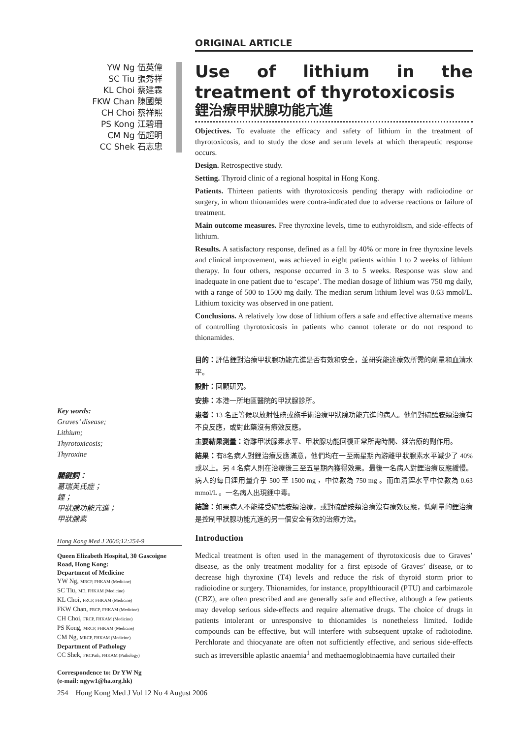ORIGINAL ARTICLE
YW Ng 伍英偉
SC Tiu 張秀祥
KL Choi 蔡建霖
FKW Chan 陳國榮
CH Choi 蔡祥熙
PS Kong 江碧珊
CM Ng 伍超明
CC Shek 石志忠
Use of lithium in the treatment of thyrotoxicosis
鋰治療甲狀腺功能亢進
Objectives. To evaluate the efficacy and safety of lithium in the treatment of thyrotoxicosis, and to study the dose and serum levels at which therapeutic response occurs.
Design. Retrospective study.
Setting. Thyroid clinic of a regional hospital in Hong Kong.
Patients. Thirteen patients with thyrotoxicosis pending therapy with radioiodine or surgery, in whom thionamides were contra-indicated due to adverse reactions or failure of treatment.
Main outcome measures. Free thyroxine levels, time to euthyroidism, and side-effects of lithium.
Results. A satisfactory response, defined as a fall by 40% or more in free thyroxine levels and clinical improvement, was achieved in eight patients within 1 to 2 weeks of lithium therapy. In four others, response occurred in 3 to 5 weeks. Response was slow and inadequate in one patient due to ‘escape’. The median dosage of lithium was 750 mg daily, with a range of 500 to 1500 mg daily. The median serum lithium level was 0.63 mmol/L. Lithium toxicity was observed in one patient.
Conclusions. A relatively low dose of lithium offers a safe and effective alternative means of controlling thyrotoxicosis in patients who cannot tolerate or do not respond to thionamides.
目的：評估鋰對治療甲狀腺功能亢進是否有效和安全，並研究能達療效所需的劑量和血清水平。
設計：回顧研究。
安排：本港一所地區醫院的甲狀腺診所。
患者：13 名正等候以放射性碘或施手術治療甲狀腺功能亢進的病人。他們對硫醯胺類治療有不良反應，或對此藥沒有療效反應。
主要結果測量：游離甲狀腺素水平、甲狀腺功能回復正常所需時間、鋰治療的副作用。
結果：有8名病人對鋰治療反應滿意，他們均在一至兩星期內游離甲狀腺素水平減少了 40% 或以上。另 4 名病人則在治療後三至五星期內獲得效果。最後一名病人對鋰治療反應緩慢。病人的每日鋰用量介乎 500 至 1500 mg ，中位數為 750 mg 。而血清鋰水平中位數為 0.63 mmol/L 。一名病人出現鋰中毒。
結論：如果病人不能接受硫醯胺類治療，或對硫醯胺類治療沒有療效反應，低劑量的鋰治療是控制甲狀腺功能亢進的另一個安全有效的治療方法。
Introduction
Medical treatment is often used in the management of thyrotoxicosis due to Graves’ disease, as the only treatment modality for a first episode of Graves’ disease, or to decrease high thyroxine (T4) levels and reduce the risk of thyroid storm prior to radioiodine or surgery. Thionamides, for instance, propylthiouracil (PTU) and carbimazole (CBZ), are often prescribed and are generally safe and effective, although a few patients may develop serious side-effects and require alternative drugs. The choice of drugs in patients intolerant or unresponsive to thionamides is nonetheless limited. Iodide compounds can be effective, but will interfere with subsequent uptake of radioiodine. Perchlorate and thiocyanate are often not sufficiently effective, and serious side-effects such as irreversible aplastic anaemia<sup>1</sup> and methaemoglobinaemia have curtailed their
Key words:
Graves’ disease;
Lithium;
Thyrotoxicosis;
Thyroxine
關鍵詞：
葛瑞芙氏症；
鋰；
甲狀腺功能亢進；
甲狀腺素
Hong Kong Med J 2006;12:254-9
Queen Elizabeth Hospital, 30 Gascoigne Road, Hong Kong:
Department of Medicine
YW Ng, MRCP, FHKAM (Medicine)
SC Tiu, MD, FHKAM (Medicine)
KL Choi, FRCP, FHKAM (Medicine)
FKW Chan, FRCP, FHKAM (Medicine)
CH Choi, FRCP, FHKAM (Medicine)
PS Kong, MRCP, FHKAM (Medicine)
CM Ng, MRCP, FHKAM (Medicine)
Department of Pathology
CC Shek, FRCPath, FHKAM (Pathology)
Correspondence to: Dr YW Ng
(e-mail: ngyw1@ha.org.hk)
254 Hong Kong Med J Vol 12 No 4 August 2006